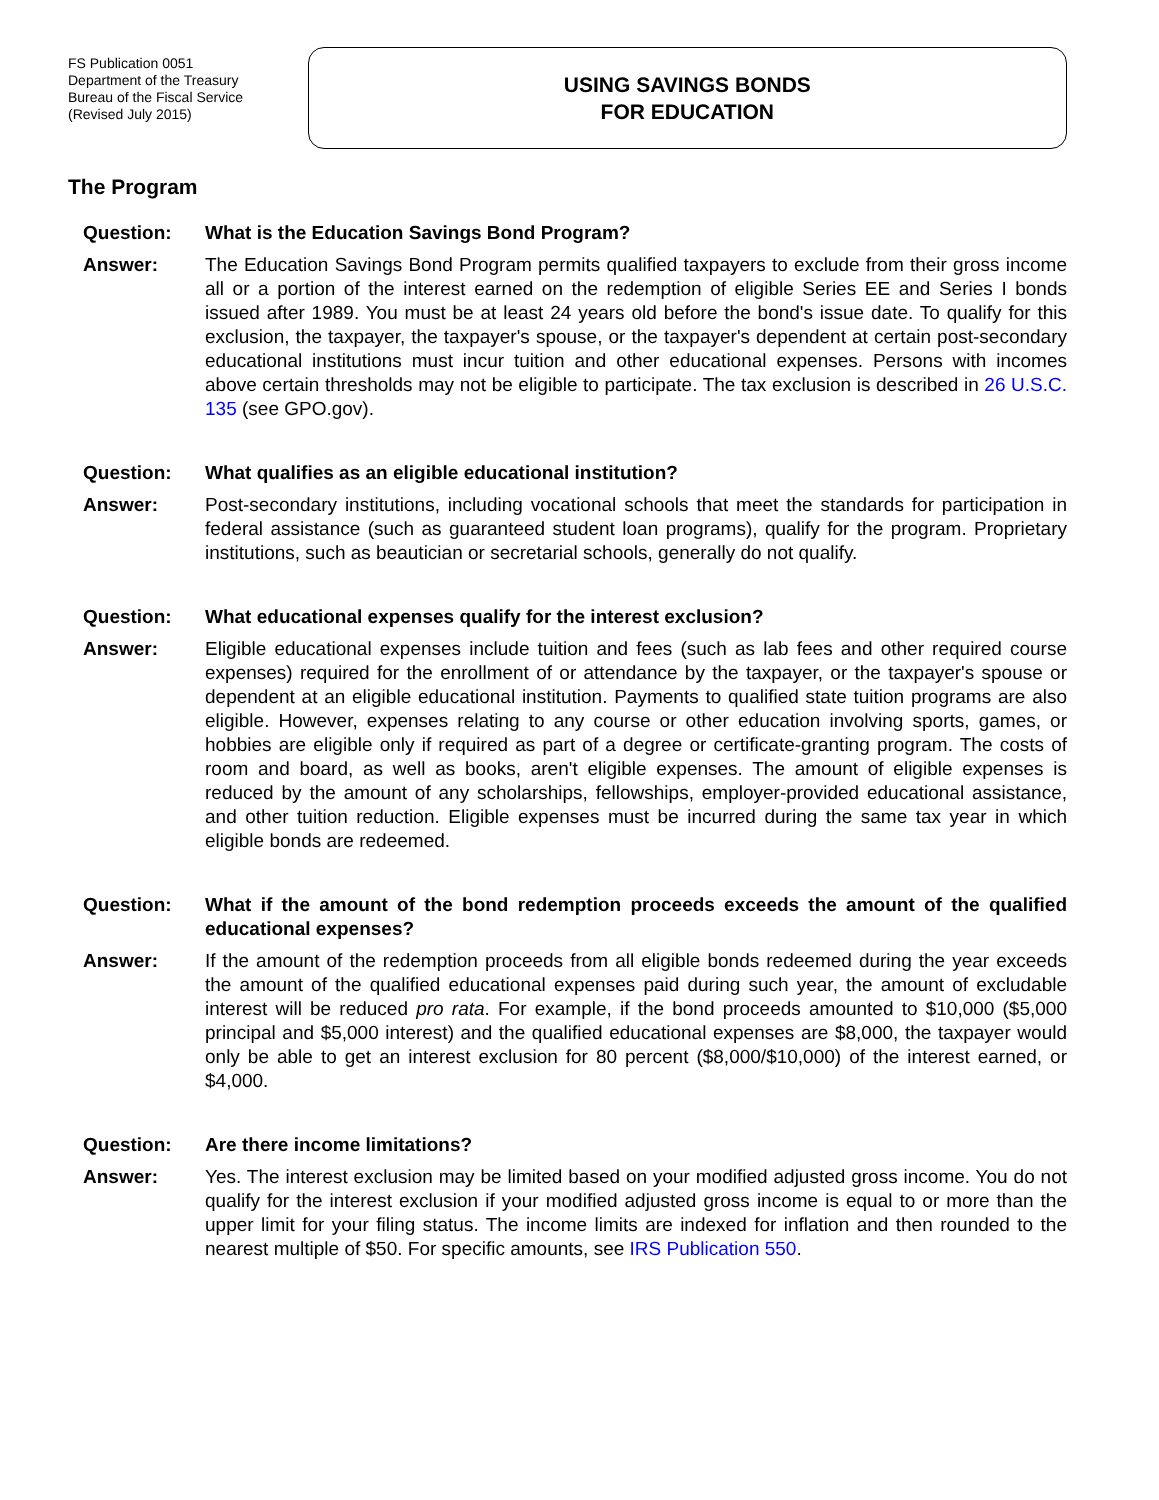FS Publication 0051
Department of the Treasury
Bureau of the Fiscal Service
(Revised July 2015)
USING SAVINGS BONDS
FOR EDUCATION
The Program
Question: What is the Education Savings Bond Program?
Answer: The Education Savings Bond Program permits qualified taxpayers to exclude from their gross income all or a portion of the interest earned on the redemption of eligible Series EE and Series I bonds issued after 1989. You must be at least 24 years old before the bond's issue date. To qualify for this exclusion, the taxpayer, the taxpayer's spouse, or the taxpayer's dependent at certain post-secondary educational institutions must incur tuition and other educational expenses. Persons with incomes above certain thresholds may not be eligible to participate. The tax exclusion is described in 26 U.S.C. 135 (see GPO.gov).
Question: What qualifies as an eligible educational institution?
Answer: Post-secondary institutions, including vocational schools that meet the standards for participation in federal assistance (such as guaranteed student loan programs), qualify for the program. Proprietary institutions, such as beautician or secretarial schools, generally do not qualify.
Question: What educational expenses qualify for the interest exclusion?
Answer: Eligible educational expenses include tuition and fees (such as lab fees and other required course expenses) required for the enrollment of or attendance by the taxpayer, or the taxpayer's spouse or dependent at an eligible educational institution. Payments to qualified state tuition programs are also eligible. However, expenses relating to any course or other education involving sports, games, or hobbies are eligible only if required as part of a degree or certificate-granting program. The costs of room and board, as well as books, aren't eligible expenses. The amount of eligible expenses is reduced by the amount of any scholarships, fellowships, employer-provided educational assistance, and other tuition reduction. Eligible expenses must be incurred during the same tax year in which eligible bonds are redeemed.
Question: What if the amount of the bond redemption proceeds exceeds the amount of the qualified educational expenses?
Answer: If the amount of the redemption proceeds from all eligible bonds redeemed during the year exceeds the amount of the qualified educational expenses paid during such year, the amount of excludable interest will be reduced pro rata. For example, if the bond proceeds amounted to $10,000 ($5,000 principal and $5,000 interest) and the qualified educational expenses are $8,000, the taxpayer would only be able to get an interest exclusion for 80 percent ($8,000/$10,000) of the interest earned, or $4,000.
Question: Are there income limitations?
Answer: Yes. The interest exclusion may be limited based on your modified adjusted gross income. You do not qualify for the interest exclusion if your modified adjusted gross income is equal to or more than the upper limit for your filing status. The income limits are indexed for inflation and then rounded to the nearest multiple of $50. For specific amounts, see IRS Publication 550.